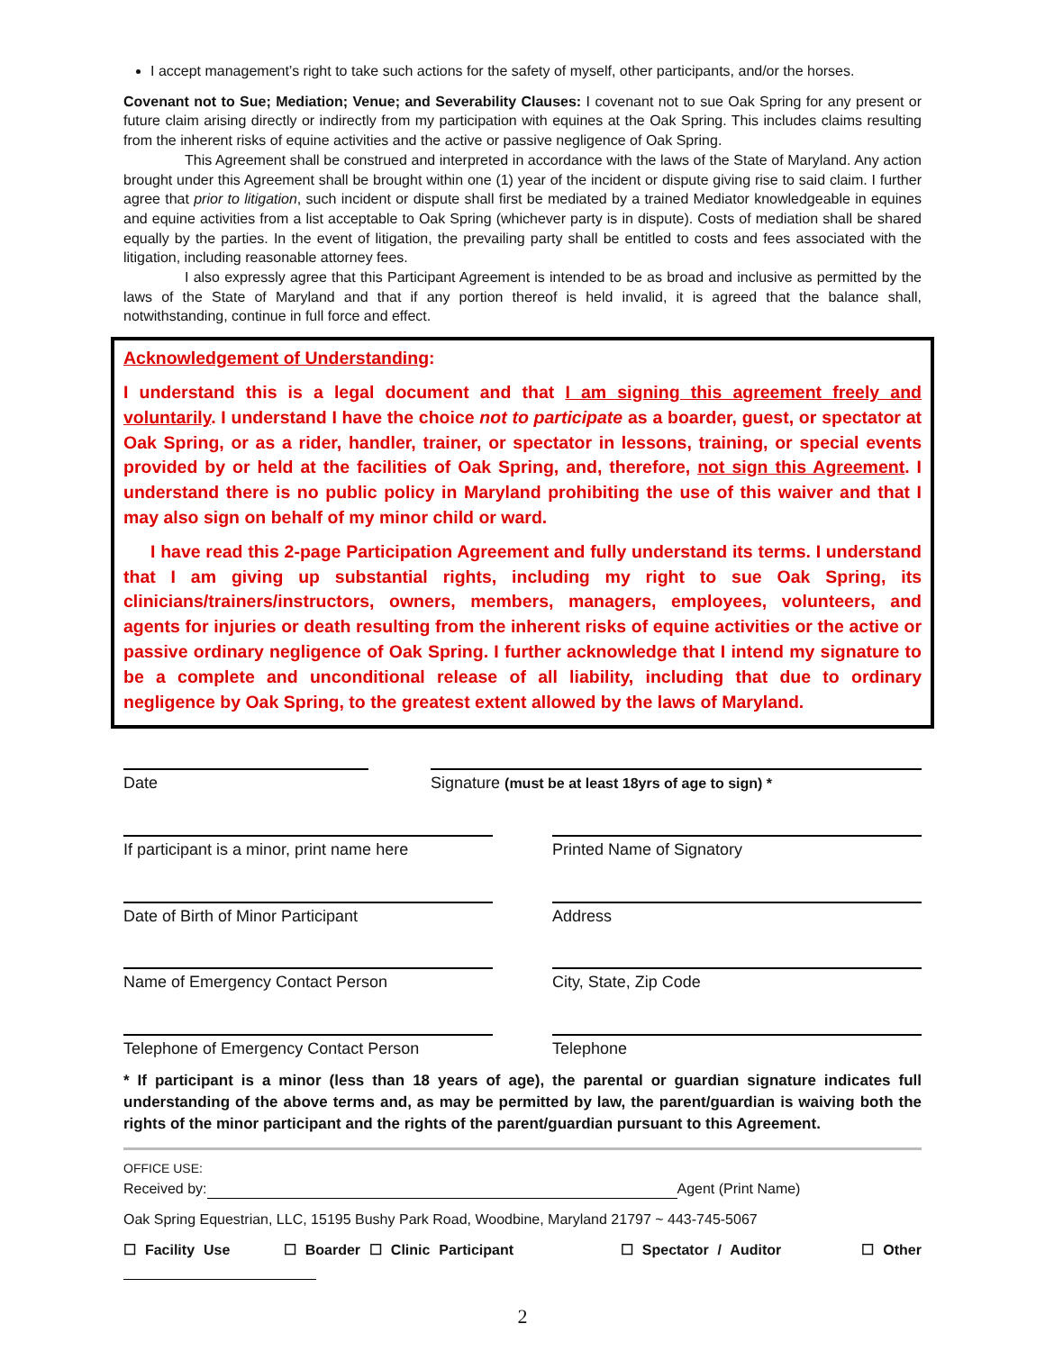I accept management’s right to take such actions for the safety of myself, other participants, and/or the horses.
Covenant not to Sue; Mediation; Venue; and Severability Clauses: I covenant not to sue Oak Spring for any present or future claim arising directly or indirectly from my participation with equines at the Oak Spring. This includes claims resulting from the inherent risks of equine activities and the active or passive negligence of Oak Spring.
This Agreement shall be construed and interpreted in accordance with the laws of the State of Maryland. Any action brought under this Agreement shall be brought within one (1) year of the incident or dispute giving rise to said claim. I further agree that prior to litigation, such incident or dispute shall first be mediated by a trained Mediator knowledgeable in equines and equine activities from a list acceptable to Oak Spring (whichever party is in dispute). Costs of mediation shall be shared equally by the parties. In the event of litigation, the prevailing party shall be entitled to costs and fees associated with the litigation, including reasonable attorney fees.
I also expressly agree that this Participant Agreement is intended to be as broad and inclusive as permitted by the laws of the State of Maryland and that if any portion thereof is held invalid, it is agreed that the balance shall, notwithstanding, continue in full force and effect.
Acknowledgement of Understanding:
I understand this is a legal document and that I am signing this agreement freely and voluntarily. I understand I have the choice not to participate as a boarder, guest, or spectator at Oak Spring, or as a rider, handler, trainer, or spectator in lessons, training, or special events provided by or held at the facilities of Oak Spring, and, therefore, not sign this Agreement. I understand there is no public policy in Maryland prohibiting the use of this waiver and that I may also sign on behalf of my minor child or ward.
I have read this 2-page Participation Agreement and fully understand its terms. I understand that I am giving up substantial rights, including my right to sue Oak Spring, its clinicians/trainers/instructors, owners, members, managers, employees, volunteers, and agents for injuries or death resulting from the inherent risks of equine activities or the active or passive ordinary negligence of Oak Spring. I further acknowledge that I intend my signature to be a complete and unconditional release of all liability, including that due to ordinary negligence by Oak Spring, to the greatest extent allowed by the laws of Maryland.
Date Signature (must be at least 18yrs of age to sign) *
If participant is a minor, print name here
Printed Name of Signatory
Date of Birth of Minor Participant Address
Name of Emergency Contact Person City, State, Zip Code
Telephone of Emergency Contact Person Telephone
* If participant is a minor (less than 18 years of age), the parental or guardian signature indicates full understanding of the above terms and, as may be permitted by law, the parent/guardian is waiving both the rights of the minor participant and the rights of the parent/guardian pursuant to this Agreement.
OFFICE USE:
Received by: Agent (Print Name)
Oak Spring Equestrian, LLC, 15195 Bushy Park Road, Woodbine, Maryland 21797 ~ 443-745-5067
☐ Facility Use ☐ Boarder ☐ Clinic Participant ☐ Spectator / Auditor ☐ Other
2